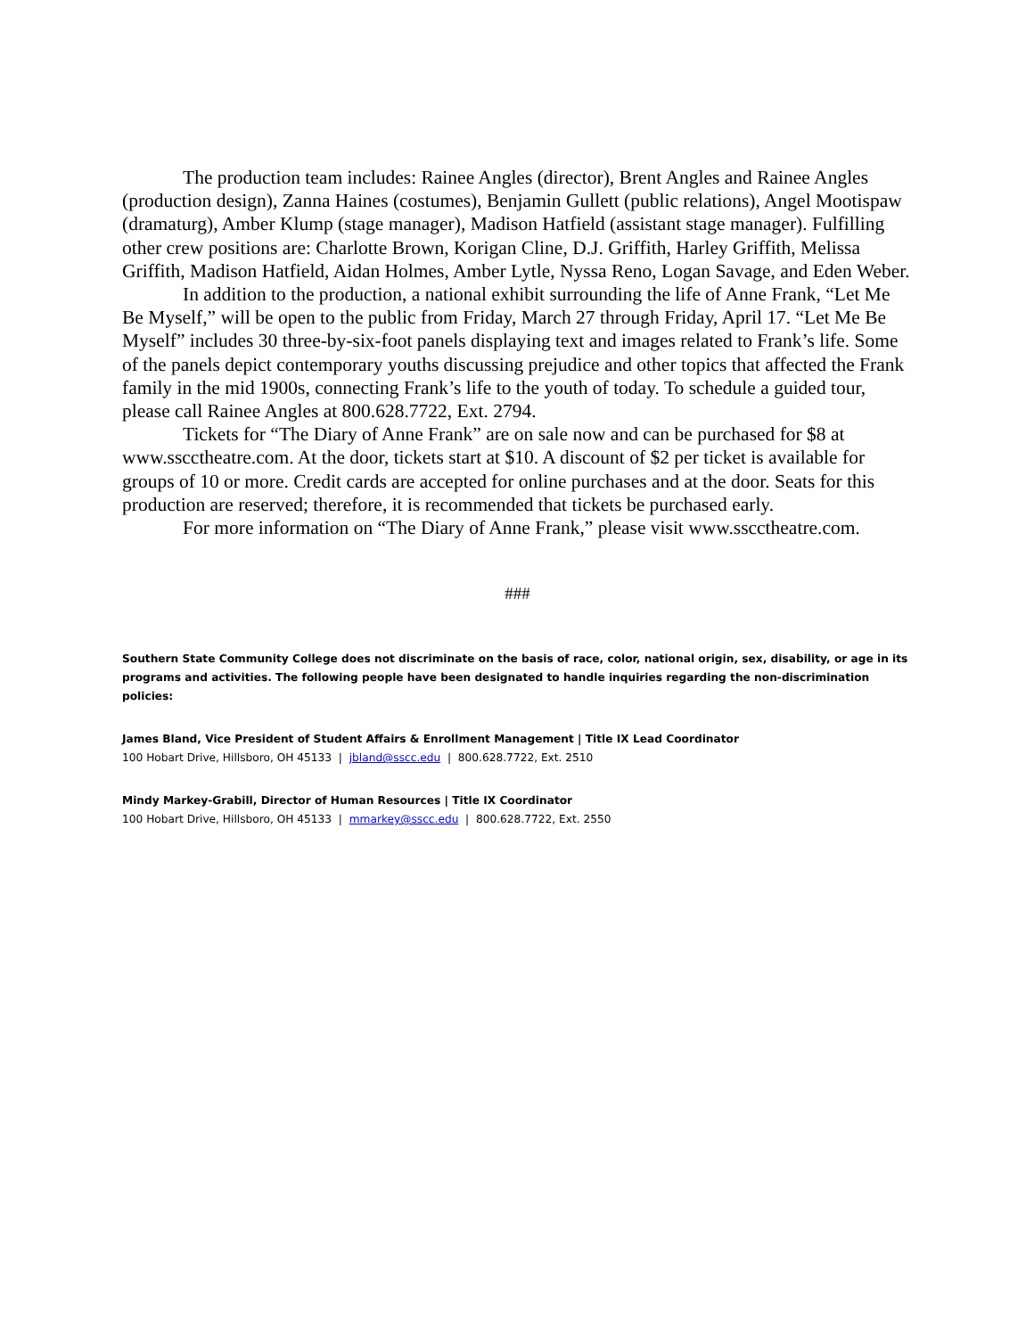The production team includes: Rainee Angles (director), Brent Angles and Rainee Angles (production design), Zanna Haines (costumes), Benjamin Gullett (public relations), Angel Mootispaw (dramaturg), Amber Klump (stage manager), Madison Hatfield (assistant stage manager). Fulfilling other crew positions are: Charlotte Brown, Korigan Cline, D.J. Griffith, Harley Griffith, Melissa Griffith, Madison Hatfield, Aidan Holmes, Amber Lytle, Nyssa Reno, Logan Savage, and Eden Weber.
In addition to the production, a national exhibit surrounding the life of Anne Frank, “Let Me Be Myself,” will be open to the public from Friday, March 27 through Friday, April 17. “Let Me Be Myself” includes 30 three-by-six-foot panels displaying text and images related to Frank’s life. Some of the panels depict contemporary youths discussing prejudice and other topics that affected the Frank family in the mid 1900s, connecting Frank’s life to the youth of today. To schedule a guided tour, please call Rainee Angles at 800.628.7722, Ext. 2794.
Tickets for “The Diary of Anne Frank” are on sale now and can be purchased for $8 at www.sscctheatre.com. At the door, tickets start at $10. A discount of $2 per ticket is available for groups of 10 or more. Credit cards are accepted for online purchases and at the door. Seats for this production are reserved; therefore, it is recommended that tickets be purchased early.
For more information on “The Diary of Anne Frank,” please visit www.sscctheatre.com.
###
Southern State Community College does not discriminate on the basis of race, color, national origin, sex, disability, or age in its programs and activities. The following people have been designated to handle inquiries regarding the non-discrimination policies:
James Bland, Vice President of Student Affairs & Enrollment Management | Title IX Lead Coordinator
100 Hobart Drive, Hillsboro, OH 45133 | jbland@sscc.edu | 800.628.7722, Ext. 2510
Mindy Markey-Grabill, Director of Human Resources | Title IX Coordinator
100 Hobart Drive, Hillsboro, OH 45133 | mmarkey@sscc.edu | 800.628.7722, Ext. 2550